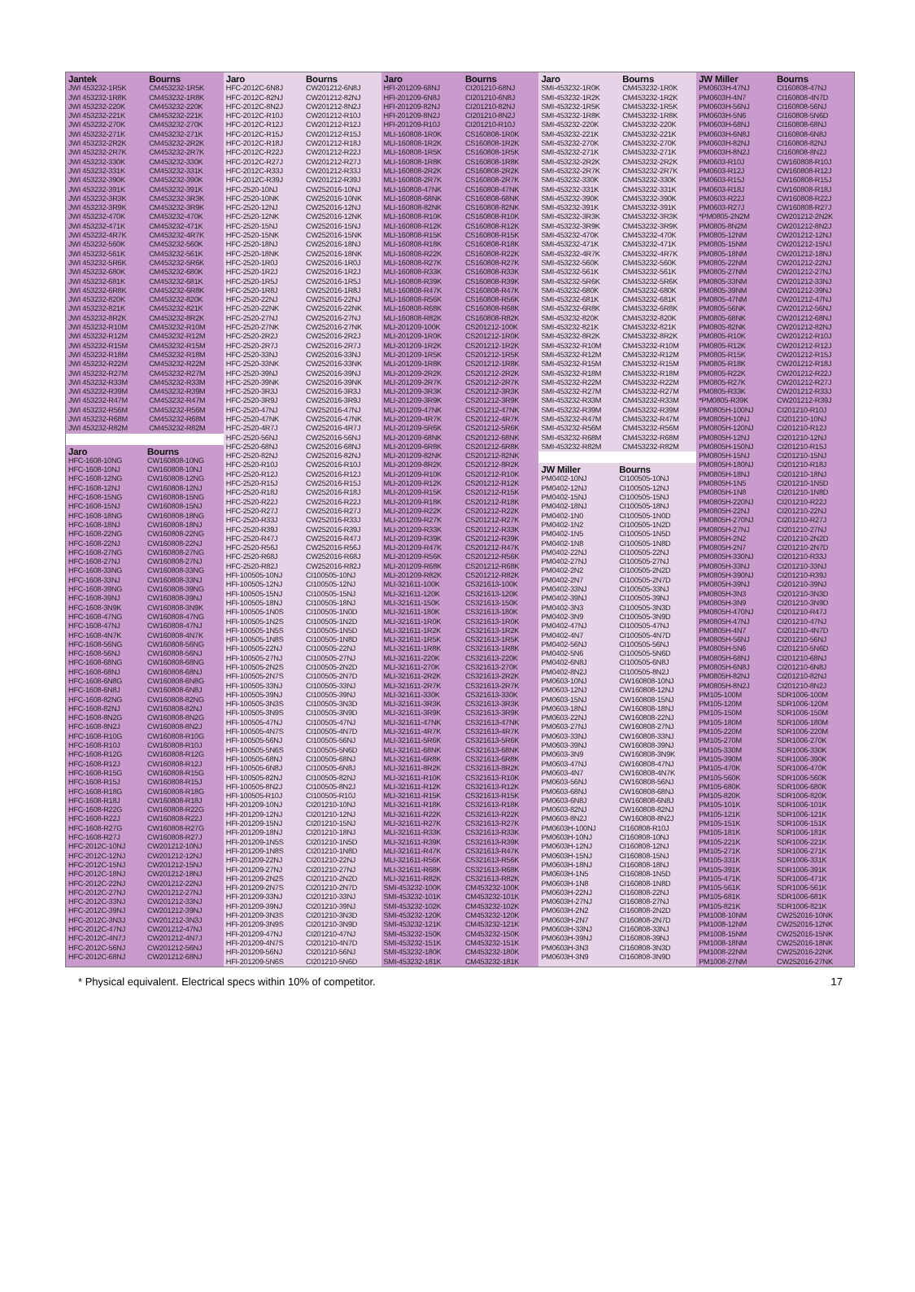| Jantek | Bourns |
| --- | --- |
| JWI 453232-1R5K | CM453232-1R5K |
| JWI 453232-1R8K | CM453232-1R8K |
| JWI 453232-220K | CM453232-220K |
| JWI 453232-221K | CM453232-221K |
| JWI 453232-270K | CM453232-270K |
| JWI 453232-271K | CM453232-271K |
| JWI 453232-2R2K | CM453232-2R2K |
| JWI 453232-2R7K | CM453232-2R7K |
| JWI 453232-330K | CM453232-330K |
| JWI 453232-331K | CM453232-331K |
| JWI 453232-390K | CM453232-390K |
| JWI 453232-391K | CM453232-391K |
| JWI 453232-3R3K | CM453232-3R3K |
| JWI 453232-3R9K | CM453232-3R9K |
| JWI 453232-470K | CM453232-470K |
| JWI 453232-471K | CM453232-471K |
| JWI 453232-4R7K | CM453232-4R7K |
| JWI 453232-560K | CM453232-560K |
| JWI 453232-561K | CM453232-561K |
| JWI 453232-5R6K | CM453232-5R6K |
| JWI 453232-680K | CM453232-680K |
| JWI 453232-681K | CM453232-681K |
| JWI 453232-6R8K | CM453232-6R8K |
| JWI 453232-820K | CM453232-820K |
| JWI 453232-821K | CM453232-821K |
| JWI 453232-8R2K | CM453232-8R2K |
| JWI 453232-R10M | CM453232-R10M |
| JWI 453232-R12M | CM453232-R12M |
| JWI 453232-R15M | CM453232-R15M |
| JWI 453232-R18M | CM453232-R18M |
| JWI 453232-R22M | CM453232-R22M |
| JWI 453232-R27M | CM453232-R27M |
| JWI 453232-R33M | CM453232-R33M |
| JWI 453232-R39M | CM453232-R39M |
| JWI 453232-R47M | CM453232-R47M |
| JWI 453232-R56M | CM453232-R56M |
| JWI 453232-R68M | CM453232-R68M |
| JWI 453232-R82M | CM453232-R82M |
| Jaro | Bourns |
| --- | --- |
| HFC-1608-10NG | CW160808-10NG |
| HFC-1608-10NJ | CW160808-10NJ |
| HFC-1608-12NG | CW160808-12NG |
| HFC-1608-12NJ | CW160808-12NJ |
| HFC-1608-15NG | CW160808-15NG |
| HFC-1608-15NJ | CW160808-15NJ |
| HFC-1608-18NG | CW160808-18NG |
| HFC-1608-18NJ | CW160808-18NJ |
| HFC-1608-22NG | CW160808-22NG |
| HFC-1608-22NJ | CW160808-22NJ |
| HFC-1608-27NG | CW160808-27NG |
| HFC-1608-27NJ | CW160808-27NJ |
| HFC-1608-33NG | CW160808-33NG |
| HFC-1608-33NJ | CW160808-33NJ |
| HFC-1608-39NG | CW160808-39NG |
| HFC-1608-39NJ | CW160808-39NJ |
| HFC-1608-3N9K | CW160808-3N9K |
| HFC-1608-47NG | CW160808-47NG |
| HFC-1608-47NJ | CW160808-47NJ |
| HFC-1608-4N7K | CW160808-4N7K |
| HFC-1608-56NG | CW160808-56NG |
| HFC-1608-56NJ | CW160808-56NJ |
| HFC-1608-68NG | CW160808-68NG |
| HFC-1608-68NJ | CW160808-68NJ |
| HFC-1608-6N8G | CW160808-6N8G |
| HFC-1608-6N8J | CW160808-6N8J |
| HFC-1608-82NG | CW160808-82NG |
| HFC-1608-82NJ | CW160808-82NJ |
| HFC-1608-8N2G | CW160808-8N2G |
| HFC-1608-8N2J | CW160808-8N2J |
| HFC-1608-R10G | CW160808-R10G |
| HFC-1608-R10J | CW160808-R10J |
| HFC-1608-R12G | CW160808-R12G |
| HFC-1608-R12J | CW160808-R12J |
| HFC-1608-R15G | CW160808-R15G |
| HFC-1608-R15J | CW160808-R15J |
| HFC-1608-R18G | CW160808-R18G |
| HFC-1608-R18J | CW160808-R18J |
| HFC-1608-R22G | CW160808-R22G |
| HFC-1608-R22J | CW160808-R22J |
| HFC-1608-R27G | CW160808-R27G |
| HFC-1608-R27J | CW160808-R27J |
| HFC-2012C-10NJ | CW201212-10NJ |
| HFC-2012C-12NJ | CW201212-12NJ |
| HFC-2012C-15NJ | CW201212-15NJ |
| HFC-2012C-18NJ | CW201212-18NJ |
| HFC-2012C-22NJ | CW201212-22NJ |
| HFC-2012C-27NJ | CW201212-27NJ |
| HFC-2012C-33NJ | CW201212-33NJ |
| HFC-2012C-39NJ | CW201212-39NJ |
| HFC-2012C-3N3J | CW201212-3N3J |
| HFC-2012C-47NJ | CW201212-47NJ |
| HFC-2012C-4N7J | CW201212-4N7J |
| HFC-2012C-56NJ | CW201212-56NJ |
| HFC-2012C-68NJ | CW201212-68NJ |
| Jaro | Bourns |
| --- | --- |
| HFC-2012C-6N8J | CW201212-6N8J |
| HFC-2012C-82NJ | CW201212-82NJ |
| HFC-2012C-8N2J | CW201212-8N2J |
| HFC-2012C-R10J | CW201212-R10J |
| HFC-2012C-R12J | CW201212-R12J |
| HFC-2012C-R15J | CW201212-R15J |
| HFC-2012C-R18J | CW201212-R18J |
| HFC-2012C-R22J | CW201212-R22J |
| HFC-2012C-R27J | CW201212-R27J |
| HFC-2012C-R33J | CW201212-R33J |
| HFC-2012C-R39J | CW201212-R39J |
| HFC-2520-10NJ | CW252016-10NJ |
| HFC-2520-10NK | CW252016-10NK |
| HFC-2520-12NJ | CW252016-12NJ |
| HFC-2520-12NK | CW252016-12NK |
| HFC-2520-15NJ | CW252016-15NJ |
| HFC-2520-15NK | CW252016-15NK |
| HFC-2520-18NJ | CW252016-18NJ |
| HFC-2520-18NK | CW252016-18NK |
| HFC-2520-1R0J | CW252016-1R0J |
| HFC-2520-1R2J | CW252016-1R2J |
| HFC-2520-1R5J | CW252016-1R5J |
| HFC-2520-1R8J | CW252016-1R8J |
| HFC-2520-22NJ | CW252016-22NJ |
| HFC-2520-22NK | CW252016-22NK |
| HFC-2520-27NJ | CW252016-27NJ |
| HFC-2520-27NK | CW252016-27NK |
| HFC-2520-2R2J | CW252016-2R2J |
| HFC-2520-2R7J | CW252016-2R7J |
| HFC-2520-33NJ | CW252016-33NJ |
| HFC-2520-33NK | CW252016-33NK |
| HFC-2520-39NJ | CW252016-39NJ |
| HFC-2520-39NK | CW252016-39NK |
| HFC-2520-3R3J | CW252016-3R3J |
| HFC-2520-3R9J | CW252016-3R9J |
| HFC-2520-47NJ | CW252016-47NJ |
| HFC-2520-47NK | CW252016-47NK |
| HFC-2520-4R7J | CW252016-4R7J |
| HFC-2520-56NJ | CW252016-56NJ |
| HFC-2520-68NJ | CW252016-68NJ |
| HFC-2520-82NJ | CW252016-82NJ |
| HFC-2520-R10J | CW252016-R10J |
| HFC-2520-R12J | CW252016-R12J |
| HFC-2520-R15J | CW252016-R15J |
| HFC-2520-R18J | CW252016-R18J |
| HFC-2520-R22J | CW252016-R22J |
| HFC-2520-R27J | CW252016-R27J |
| HFC-2520-R33J | CW252016-R33J |
| HFC-2520-R39J | CW252016-R39J |
| HFC-2520-R47J | CW252016-R47J |
| HFC-2520-R56J | CW252016-R56J |
| HFC-2520-R68J | CW252016-R68J |
| HFC-2520-R82J | CW252016-R82J |
| HFI-100505-10NJ | CI100505-10NJ |
| HFI-100505-12NJ | CI100505-12NJ |
| HFI-100505-15NJ | CI100505-15NJ |
| HFI-100505-18NJ | CI100505-18NJ |
| HFI-100505-1N0S | CI100505-1N0D |
| HFI-100505-1N2S | CI100505-1N2D |
| HFI-100505-1N5S | CI100505-1N5D |
| HFI-100505-1N8S | CI100505-1N8D |
| HFI-100505-22NJ | CI100505-22NJ |
| HFI-100505-27NJ | CI100505-27NJ |
| HFI-100505-2N2S | CI100505-2N2D |
| HFI-100505-2N7S | CI100505-2N7D |
| HFI-100505-33NJ | CI100505-33NJ |
| HFI-100505-39NJ | CI100505-39NJ |
| HFI-100505-3N3S | CI100505-3N3D |
| HFI-100505-3N9S | CI100505-3N9D |
| HFI-100505-47NJ | CI100505-47NJ |
| HFI-100505-4N7S | CI100505-4N7D |
| HFI-100505-56NJ | CI100505-56NJ |
| HFI-100505-5N6S | CI100505-5N6D |
| HFI-100505-68NJ | CI100505-68NJ |
| HFI-100505-6N8J | CI100505-6N8J |
| HFI-100505-82NJ | CI100505-82NJ |
| HFI-100505-8N2J | CI100505-8N2J |
| HFI-100505-R10J | CI100505-R10J |
| HFI-201209-10NJ | CI201210-10NJ |
| HFI-201209-12NJ | CI201210-12NJ |
| HFI-201209-15NJ | CI201210-15NJ |
| HFI-201209-18NJ | CI201210-18NJ |
| HFI-201209-1N5S | CI201210-1N5D |
| HFI-201209-1N8S | CI201210-1N8D |
| HFI-201209-22NJ | CI201210-22NJ |
| HFI-201209-27NJ | CI201210-27NJ |
| HFI-201209-2N2S | CI201210-2N2D |
| HFI-201209-2N7S | CI201210-2N7D |
| HFI-201209-33NJ | CI201210-33NJ |
| HFI-201209-39NJ | CI201210-39NJ |
| HFI-201209-3N3S | CI201210-3N3D |
| HFI-201209-3N9S | CI201210-3N9D |
| HFI-201209-47NJ | CI201210-47NJ |
| HFI-201209-4N7S | CI201210-4N7D |
| HFI-201209-56NJ | CI201210-56NJ |
| HFI-201209-5N6S | CI201210-5N6D |
| Jaro | Bourns |
| --- | --- |
| HFI-201209-68NJ | CI201210-68NJ |
| HFI-201209-6N8J | CI201210-6N8J |
| HFI-201209-82NJ | CI201210-82NJ |
| HFI-201209-8N2J | CI201210-8N2J |
| HFI-201209-R10J | CI201210-R10J |
| MLI-160808-1R0K | CS160808-1R0K |
| MLI-160808-1R2K | CS160808-1R2K |
| MLI-160808-1R5K | CS160808-1R5K |
| MLI-160808-1R8K | CS160808-1R8K |
| MLI-160808-2R2K | CS160808-2R2K |
| MLI-160808-2R7K | CS160808-2R7K |
| MLI-160808-47NK | CS160808-47NK |
| MLI-160808-68NK | CS160808-68NK |
| MLI-160808-82NK | CS160808-82NK |
| MLI-160808-R10K | CS160808-R10K |
| MLI-160808-R12K | CS160808-R12K |
| MLI-160808-R15K | CS160808-R15K |
| MLI-160808-R18K | CS160808-R18K |
| MLI-160808-R22K | CS160808-R22K |
| MLI-160808-R27K | CS160808-R27K |
| MLI-160808-R33K | CS160808-R33K |
| MLI-160808-R39K | CS160808-R39K |
| MLI-160808-R47K | CS160808-R47K |
| MLI-160808-R56K | CS160808-R56K |
| MLI-160808-R68K | CS160808-R68K |
| MLI-160808-R82K | CS160808-R82K |
| MLI-201209-100K | CS201212-100K |
| MLI-201209-1R0K | CS201212-1R0K |
| MLI-201209-1R2K | CS201212-1R2K |
| MLI-201209-1R5K | CS201212-1R5K |
| MLI-201209-1R8K | CS201212-1R8K |
| MLI-201209-2R2K | CS201212-2R2K |
| MLI-201209-2R7K | CS201212-2R7K |
| MLI-201209-3R3K | CS201212-3R3K |
| MLI-201209-3R9K | CS201212-3R9K |
| MLI-201209-47NK | CS201212-47NK |
| MLI-201209-4R7K | CS201212-4R7K |
| MLI-201209-5R6K | CS201212-5R6K |
| MLI-201209-68NK | CS201212-68NK |
| MLI-201209-6R8K | CS201212-6R8K |
| MLI-201209-82NK | CS201212-82NK |
| MLI-201209-8R2K | CS201212-8R2K |
| MLI-201209-R10K | CS201212-R10K |
| MLI-201209-R12K | CS201212-R12K |
| MLI-201209-R15K | CS201212-R15K |
| MLI-201209-R18K | CS201212-R18K |
| MLI-201209-R22K | CS201212-R22K |
| MLI-201209-R27K | CS201212-R27K |
| MLI-201209-R33K | CS201212-R33K |
| MLI-201209-R39K | CS201212-R39K |
| MLI-201209-R47K | CS201212-R47K |
| MLI-201209-R56K | CS201212-R56K |
| MLI-201209-R68K | CS201212-R68K |
| MLI-201209-R82K | CS201212-R82K |
| MLI-321611-100K | CS321613-100K |
| MLI-321611-120K | CS321613-120K |
| MLI-321611-150K | CS321613-150K |
| MLI-321611-180K | CS321613-180K |
| MLI-321611-1R0K | CS321613-1R0K |
| MLI-321611-1R2K | CS321613-1R2K |
| MLI-321611-1R5K | CS321613-1R5K |
| MLI-321611-1R8K | CS321613-1R8K |
| MLI-321611-220K | CS321613-220K |
| MLI-321611-270K | CS321613-270K |
| MLI-321611-2R2K | CS321613-2R2K |
| MLI-321611-2R7K | CS321613-2R7K |
| MLI-321611-330K | CS321613-330K |
| MLI-321611-3R3K | CS321613-3R3K |
| MLI-321611-3R9K | CS321613-3R9K |
| MLI-321611-47NK | CS321613-47NK |
| MLI-321611-4R7K | CS321613-4R7K |
| MLI-321611-5R6K | CS321613-5R6K |
| MLI-321611-68NK | CS321613-68NK |
| MLI-321611-6R8K | CS321613-6R8K |
| MLI-321611-8R2K | CS321613-8R2K |
| MLI-321611-R10K | CS321613-R10K |
| MLI-321611-R12K | CS321613-R12K |
| MLI-321611-R15K | CS321613-R15K |
| MLI-321611-R18K | CS321613-R18K |
| MLI-321611-R22K | CS321613-R22K |
| MLI-321611-R27K | CS321613-R27K |
| MLI-321611-R33K | CS321613-R33K |
| MLI-321611-R39K | CS321613-R39K |
| MLI-321611-R47K | CS321613-R47K |
| MLI-321611-R56K | CS321613-R56K |
| MLI-321611-R68K | CS321613-R68K |
| MLI-321611-R82K | CS321613-R82K |
| SMI-453232-100K | CM453232-100K |
| SMI-453232-101K | CM453232-101K |
| SMI-453232-102K | CM453232-102K |
| SMI-453232-120K | CM453232-120K |
| SMI-453232-121K | CM453232-121K |
| SMI-453232-150K | CM453232-150K |
| SMI-453232-151K | CM453232-151K |
| SMI-453232-180K | CM453232-180K |
| SMI-453232-181K | CM453232-181K |
| Jaro | Bourns |
| --- | --- |
| SMI-453232-1R0K | CM453232-1R0K |
| SMI-453232-1R2K | CM453232-1R2K |
| SMI-453232-1R5K | CM453232-1R5K |
| SMI-453232-1R8K | CM453232-1R8K |
| SMI-453232-220K | CM453232-220K |
| SMI-453232-221K | CM453232-221K |
| SMI-453232-270K | CM453232-270K |
| SMI-453232-271K | CM453232-271K |
| SMI-453232-2R2K | CM453232-2R2K |
| SMI-453232-2R7K | CM453232-2R7K |
| SMI-453232-330K | CM453232-330K |
| SMI-453232-331K | CM453232-331K |
| SMI-453232-390K | CM453232-390K |
| SMI-453232-391K | CM453232-391K |
| SMI-453232-3R3K | CM453232-3R3K |
| SMI-453232-3R9K | CM453232-3R9K |
| SMI-453232-470K | CM453232-470K |
| SMI-453232-471K | CM453232-471K |
| SMI-453232-4R7K | CM453232-4R7K |
| SMI-453232-560K | CM453232-560K |
| SMI-453232-561K | CM453232-561K |
| SMI-453232-5R6K | CM453232-5R6K |
| SMI-453232-680K | CM453232-680K |
| SMI-453232-681K | CM453232-681K |
| SMI-453232-6R8K | CM453232-6R8K |
| SMI-453232-820K | CM453232-820K |
| SMI-453232-821K | CM453232-821K |
| SMI-453232-8R2K | CM453232-8R2K |
| SMI-453232-R10M | CM453232-R10M |
| SMI-453232-R12M | CM453232-R12M |
| SMI-453232-R15M | CM453232-R15M |
| SMI-453232-R18M | CM453232-R18M |
| SMI-453232-R22M | CM453232-R22M |
| SMI-453232-R27M | CM453232-R27M |
| SMI-453232-R33M | CM453232-R33M |
| SMI-453232-R39M | CM453232-R39M |
| SMI-453232-R47M | CM453232-R47M |
| SMI-453232-R56M | CM453232-R56M |
| SMI-453232-R68M | CM453232-R68M |
| SMI-453232-R82M | CM453232-R82M |
| JW Miller | Bourns |
| --- | --- |
| PM0402-10NJ | CI100505-10NJ |
| PM0402-12NJ | CI100505-12NJ |
| PM0402-15NJ | CI100505-15NJ |
| PM0402-18NJ | CI100505-18NJ |
| PM0402-1N0 | CI100505-1N0D |
| PM0402-1N2 | CI100505-1N2D |
| PM0402-1N5 | CI100505-1N5D |
| PM0402-1N8 | CI100505-1N8D |
| PM0402-22NJ | CI100505-22NJ |
| PM0402-27NJ | CI100505-27NJ |
| PM0402-2N2 | CI100505-2N2D |
| PM0402-2N7 | CI100505-2N7D |
| PM0402-33NJ | CI100505-33NJ |
| PM0402-39NJ | CI100505-39NJ |
| PM0402-3N3 | CI100505-3N3D |
| PM0402-3N9 | CI100505-3N9D |
| PM0402-47NJ | CI100505-47NJ |
| PM0402-4N7 | CI100505-4N7D |
| PM0402-56NJ | CI100505-56NJ |
| PM0402-5N6 | CI100505-5N6D |
| PM0402-6N8J | CI100505-6N8J |
| PM0402-8N2J | CI100505-8N2J |
| PM0603-10NJ | CW160808-10NJ |
| PM0603-12NJ | CW160808-12NJ |
| PM0603-15NJ | CW160808-15NJ |
| PM0603-18NJ | CW160808-18NJ |
| PM0603-22NJ | CW160808-22NJ |
| PM0603-27NJ | CW160808-27NJ |
| PM0603-33NJ | CW160808-33NJ |
| PM0603-39NJ | CW160808-39NJ |
| PM0603-3N9 | CW160808-3N9K |
| PM0603-47NJ | CW160808-47NJ |
| PM0603-4N7 | CW160808-4N7K |
| PM0603-56NJ | CW160808-56NJ |
| PM0603-68NJ | CW160808-68NJ |
| PM0603-6N8J | CW160808-6N8J |
| PM0603-82NJ | CW160808-82NJ |
| PM0603-8N2J | CW160808-8N2J |
| PM0603H-100NJ | CI160808-R10J |
| PM0603H-10NJ | CI160808-10NJ |
| PM0603H-12NJ | CI160808-12NJ |
| PM0603H-15NJ | CI160808-15NJ |
| PM0603H-18NJ | CI160808-18NJ |
| PM0603H-1N5 | CI160808-1N5D |
| PM0603H-1N8 | CI160808-1N8D |
| PM0603H-22NJ | CI160808-22NJ |
| PM0603H-27NJ | CI160808-27NJ |
| PM0603H-2N2 | CI160808-2N2D |
| PM0603H-2N7 | CI160808-2N7D |
| PM0603H-33NJ | CI160808-33NJ |
| PM0603H-39NJ | CI160808-39NJ |
| PM0603H-3N3 | CI160808-3N3D |
| PM0603H-3N9 | CI160808-3N9D |
| JW Miller | Bourns |
| --- | --- |
| PM0603H-47NJ | CI160808-47NJ |
| PM0603H-4N7 | CI160808-4N7D |
| PM0603H-56NJ | CI160808-56NJ |
| PM0603H-5N6 | CI160808-5N6D |
| PM0603H-68NJ | CI160808-68NJ |
| PM0603H-6N8J | CI160808-6N8J |
| PM0603H-82NJ | CI160808-82NJ |
| PM0603H-8N2J | CI160808-8N2J |
| PM0603-R10J | CW160808-R10J |
| PM0603-R12J | CW160808-R12J |
| PM0603-R15J | CW160808-R15J |
| PM0603-R18J | CW160808-R18J |
| PM0603-R22J | CW160808-R22J |
| PM0603-R27J | CW160808-R27J |
| *PM0805-2N2M | CW201212-2N2K |
| PM0805-8N2M | CW201212-8N2J |
| PM0805-12NM | CW201212-12NJ |
| PM0805-15NM | CW201212-15NJ |
| PM0805-18NM | CW201212-18NJ |
| PM0805-22NM | CW201212-22NJ |
| PM0805-27NM | CW201212-27NJ |
| PM0805-33NM | CW201212-33NJ |
| PM0805-39NM | CW201212-39NJ |
| PM0805-47NM | CW201212-47NJ |
| PM0805-56NK | CW201212-56NJ |
| PM0805-68NK | CW201212-68NJ |
| PM0805-82NK | CW201212-82NJ |
| PM0805-R10K | CW201212-R10J |
| PM0805-R12K | CW201212-R12J |
| PM0805-R15K | CW201212-R15J |
| PM0805-R18K | CW201212-R18J |
| PM0805-R22K | CW201212-R22J |
| PM0805-R27K | CW201212-R27J |
| PM0805-R33K | CW201212-R33J |
| *PM0805-R39K | CW201212-R39J |
| PM0805H-100NJ | CI201210-R10J |
| PM0805H-10NJ | CI201210-10NJ |
| PM0805H-120NJ | CI201210-R12J |
| PM0805H-12NJ | CI201210-12NJ |
| PM0805H-150NJ | CI201210-R15J |
| PM0805H-15NJ | CI201210-15NJ |
| PM0805H-180NJ | CI201210-R18J |
| PM0805H-18NJ | CI201210-18NJ |
| PM0805H-1N5 | CI201210-1N5D |
| PM0805H-1N8 | CI201210-1N8D |
| PM0805H-220NJ | CI201210-R22J |
| PM0805H-22NJ | CI201210-22NJ |
| PM0805H-270NJ | CI201210-R27J |
| PM0805H-27NJ | CI201210-27NJ |
| PM0805H-2N2 | CI201210-2N2D |
| PM0805H-2N7 | CI201210-2N7D |
| PM0805H-330NJ | CI201210-R33J |
| PM0805H-33NJ | CI201210-33NJ |
| PM0805H-390NJ | CI201210-R39J |
| PM0805H-39NJ | CI201210-39NJ |
| PM0805H-3N3 | CI201210-3N3D |
| PM0805H-3N9 | CI201210-3N9D |
| PM0805H-470NJ | CI201210-R47J |
| PM0805H-47NJ | CI201210-47NJ |
| PM0805H-4N7 | CI201210-4N7D |
| PM0805H-56NJ | CI201210-56NJ |
| PM0805H-5N6 | CI201210-5N6D |
| PM0805H-68NJ | CI201210-68NJ |
| PM0805H-6N8J | CI201210-6N8J |
| PM0805H-82NJ | CI201210-82NJ |
| PM0805H-8N2J | CI201210-8N2J |
| PM105-100M | SDR1006-100M |
| PM105-120M | SDR1006-120M |
| PM105-150M | SDR1006-150M |
| PM105-180M | SDR1006-180M |
| PM105-220M | SDR1006-220M |
| PM105-270M | SDR1006-270K |
| PM105-330M | SDR1006-330K |
| PM105-390M | SDR1006-390K |
| PM105-470K | SDR1006-470K |
| PM105-560K | SDR1006-560K |
| PM105-680K | SDR1006-680K |
| PM105-820K | SDR1006-820K |
| PM105-101K | SDR1006-101K |
| PM105-121K | SDR1006-121K |
| PM105-151K | SDR1006-151K |
| PM105-181K | SDR1006-181K |
| PM105-221K | SDR1006-221K |
| PM105-271K | SDR1006-271K |
| PM105-331K | SDR1006-331K |
| PM105-391K | SDR1006-391K |
| PM105-471K | SDR1006-471K |
| PM105-561K | SDR1006-561K |
| PM105-681K | SDR1006-681K |
| PM105-821K | SDR1006-821K |
| PM1008-10NM | CW252016-10NK |
| PM1008-12NM | CW252016-12NK |
| PM1008-15NM | CW252016-15NK |
| PM1008-18NM | CW252016-18NK |
| PM1008-22NM | CW252016-22NK |
| PM1008-27NM | CW252016-27NK |
* Physical equivalent. Electrical specs within 10% of competitor. 17